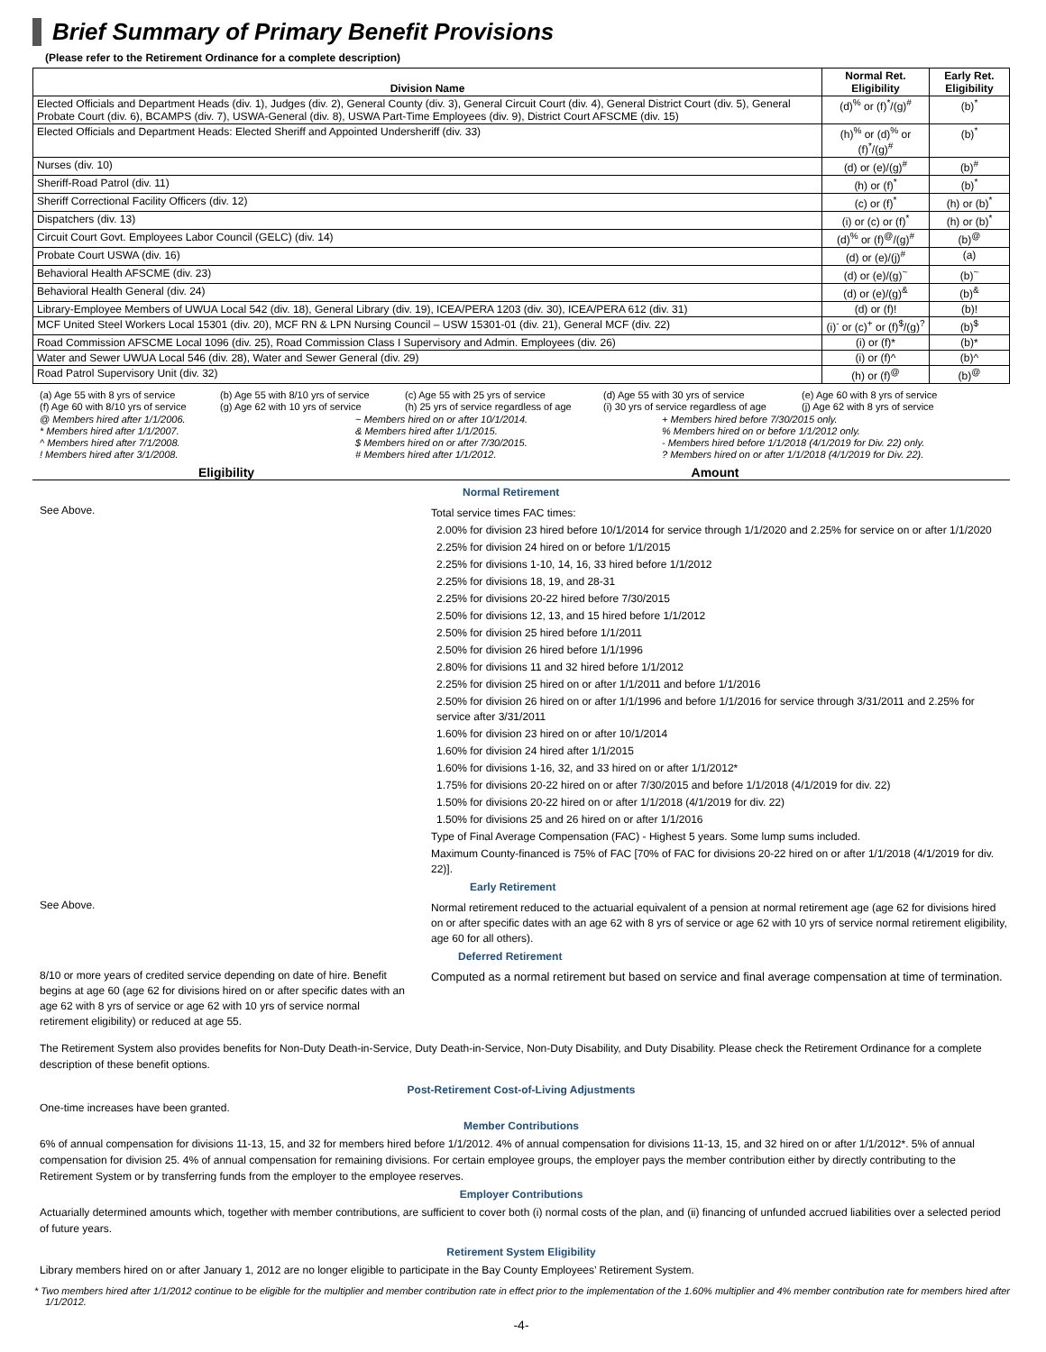Brief Summary of Primary Benefit Provisions
(Please refer to the Retirement Ordinance for a complete description)
| Division Name | Normal Ret. Eligibility | Early Ret. Eligibility |
| --- | --- | --- |
| Elected Officials and Department Heads (div. 1), Judges (div. 2), General County (div. 3), General Circuit Court (div. 4), General District Court (div. 5), General Probate Court (div. 6), BCAMPS (div. 7), USWA-General (div. 8), USWA Part-Time Employees (div. 9), District Court AFSCME (div. 15) | (d)<sup>%</sup> or (f)<sup>*</sup>/(g)<sup>#</sup> | (b)<sup>*</sup> |
| Elected Officials and Department Heads: Elected Sheriff and Appointed Undersheriff (div. 33) | (h)<sup>%</sup> or (d)<sup>%</sup> or (f)<sup>*</sup>/(g)<sup>#</sup> | (b)<sup>*</sup> |
| Nurses (div. 10) | (d) or (e)/(g)<sup>#</sup> | (b)<sup>#</sup> |
| Sheriff-Road Patrol (div. 11) | (h) or (f)<sup>*</sup> | (b)<sup>*</sup> |
| Sheriff Correctional Facility Officers (div. 12) | (c) or (f)<sup>*</sup> | (h) or (b)<sup>*</sup> |
| Dispatchers (div. 13) | (i) or (c) or (f)<sup>*</sup> | (h) or (b)<sup>*</sup> |
| Circuit Court Govt. Employees Labor Council (GELC) (div. 14) | (d)<sup>%</sup> or (f)<sup>@</sup>/(g)<sup>#</sup> | (b)<sup>@</sup> |
| Probate Court USWA (div. 16) | (d) or (e)/(j)<sup>#</sup> | (a) |
| Behavioral Health AFSCME (div. 23) | (d) or (e)/(g)<sup>~</sup> | (b)<sup>~</sup> |
| Behavioral Health General (div. 24) | (d) or (e)/(g)<sup>&</sup> | (b)<sup>&</sup> |
| Library-Employee Members of UWUA Local 542 (div. 18), General Library (div. 19), ICEA/PERA 1203 (div. 30), ICEA/PERA 612 (div. 31) | (d) or (f)! | (b)! |
| MCF United Steel Workers Local 15301 (div. 20), MCF RN & LPN Nursing Council – USW 15301-01 (div. 21), General MCF (div. 22) | (i)<sup>-</sup> or (c)<sup>+</sup> or (f)<sup>$</sup>/(g)<sup>?</sup> | (b)<sup>$</sup> |
| Road Commission AFSCME Local 1096 (div. 25), Road Commission Class I Supervisory and Admin. Employees (div. 26) | (i) or (f)* | (b)* |
| Water and Sewer UWUA Local 546 (div. 28), Water and Sewer General (div. 29) | (i) or (f)^ | (b)^ |
| Road Patrol Supervisory Unit (div. 32) | (h) or (f)<sup>@</sup> | (b)<sup>@</sup> |
(a) Age 55 with 8 yrs of service (b) Age 55 with 8/10 yrs of service (c) Age 55 with 25 yrs of service (d) Age 55 with 30 yrs of service (e) Age 60 with 8 yrs of service (f) Age 60 with 8/10 yrs of service (g) Age 62 with 10 yrs of service (h) 25 yrs of service regardless of age (i) 30 yrs of service regardless of age (j) Age 62 with 8 yrs of service
@ Members hired after 1/1/2006. ~ Members hired on or after 10/1/2014. + Members hired before 7/30/2015 only. * Members hired after 1/1/2007. & Members hired after 1/1/2015.% Members hired on or before 1/1/2012 only. ^ Members hired after 7/1/2008. $ Members hired on or after 7/30/2015. - Members hired before 1/1/2018 (4/1/2019 for Div. 22) only. ! Members hired after 3/1/2008. # Members hired after 1/1/2012.? Members hired on or after 1/1/2018 (4/1/2019 for Div. 22).
Eligibility Amount
Normal Retirement
See Above.
Total service times FAC times:
2.00% for division 23 hired before 10/1/2014 for service through 1/1/2020 and 2.25% for service on or after 1/1/2020
2.25% for division 24 hired on or before 1/1/2015
2.25% for divisions 1-10, 14, 16, 33 hired before 1/1/2012
2.25% for divisions 18, 19, and 28-31
2.25% for divisions 20-22 hired before 7/30/2015
2.50% for divisions 12, 13, and 15 hired before 1/1/2012
2.50% for division 25 hired before 1/1/2011
2.50% for division 26 hired before 1/1/1996
2.80% for divisions 11 and 32 hired before 1/1/2012
2.25% for division 25 hired on or after 1/1/2011 and before 1/1/2016
2.50% for division 26 hired on or after 1/1/1996 and before 1/1/2016 for service through 3/31/2011 and 2.25% for service after 3/31/2011
1.60% for division 23 hired on or after 10/1/2014
1.60% for division 24 hired after 1/1/2015
1.60% for divisions 1-16, 32, and 33 hired on or after 1/1/2012*
1.75% for divisions 20-22 hired on or after 7/30/2015 and before 1/1/2018 (4/1/2019 for div. 22)
1.50% for divisions 20-22 hired on or after 1/1/2018 (4/1/2019 for div. 22)
1.50% for divisions 25 and 26 hired on or after 1/1/2016
Type of Final Average Compensation (FAC) - Highest 5 years. Some lump sums included.
Maximum County-financed is 75% of FAC [70% of FAC for divisions 20-22 hired on or after 1/1/2018 (4/1/2019 for div. 22)].
Early Retirement
See Above.
Normal retirement reduced to the actuarial equivalent of a pension at normal retirement age (age 62 for divisions hired on or after specific dates with an age 62 with 8 yrs of service or age 62 with 10 yrs of service normal retirement eligibility, age 60 for all others).
Deferred Retirement
8/10 or more years of credited service depending on date of hire. Benefit begins at age 60 (age 62 for divisions hired on or after specific dates with an age 62 with 8 yrs of service or age 62 with 10 yrs of service normal retirement eligibility) or reduced at age 55.
Computed as a normal retirement but based on service and final average compensation at time of termination.
The Retirement System also provides benefits for Non-Duty Death-in-Service, Duty Death-in-Service, Non-Duty Disability, and Duty Disability. Please check the Retirement Ordinance for a complete description of these benefit options.
Post-Retirement Cost-of-Living Adjustments
One-time increases have been granted.
Member Contributions
6% of annual compensation for divisions 11-13, 15, and 32 for members hired before 1/1/2012. 4% of annual compensation for divisions 11-13, 15, and 32 hired on or after 1/1/2012*. 5% of annual compensation for division 25. 4% of annual compensation for remaining divisions. For certain employee groups, the employer pays the member contribution either by directly contributing to the Retirement System or by transferring funds from the employer to the employee reserves.
Employer Contributions
Actuarially determined amounts which, together with member contributions, are sufficient to cover both (i) normal costs of the plan, and (ii) financing of unfunded accrued liabilities over a selected period of future years.
Retirement System Eligibility
Library members hired on or after January 1, 2012 are no longer eligible to participate in the Bay County Employees’ Retirement System.
* Two members hired after 1/1/2012 continue to be eligible for the multiplier and member contribution rate in effect prior to the implementation of the 1.60% multiplier and 4% member contribution rate for members hired after 1/1/2012.
-4-